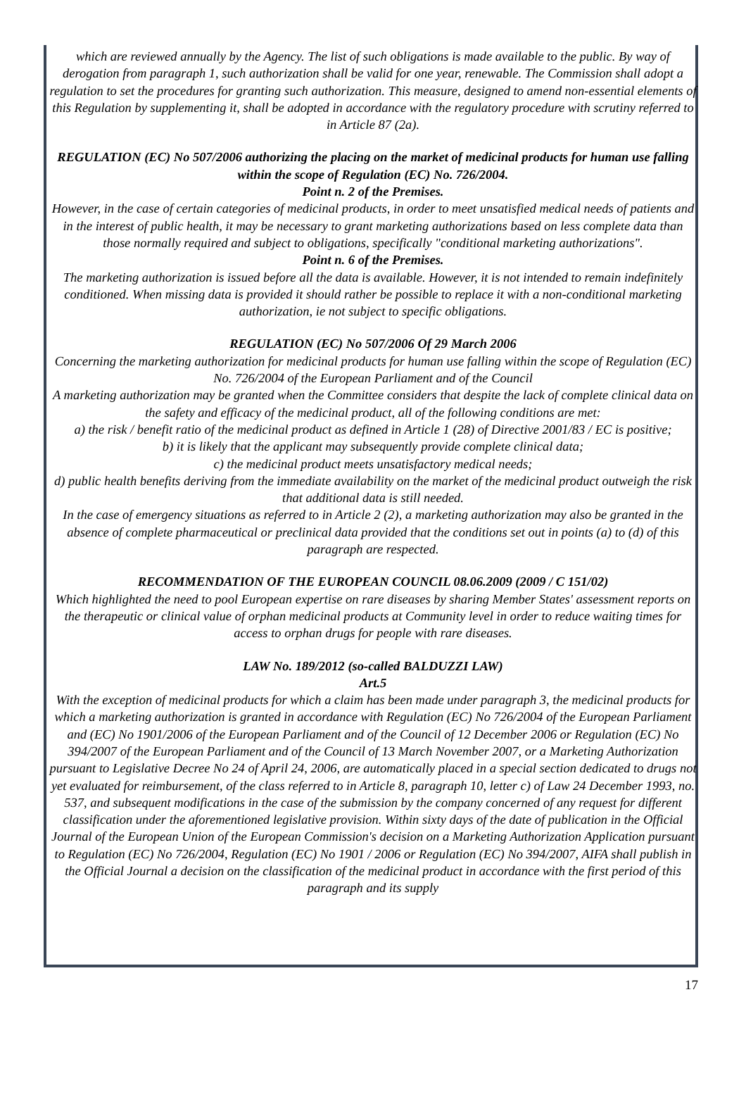which are reviewed annually by the Agency. The list of such obligations is made available to the public. By way of derogation from paragraph 1, such authorization shall be valid for one year, renewable. The Commission shall adopt a regulation to set the procedures for granting such authorization. This measure, designed to amend non-essential elements of this Regulation by supplementing it, shall be adopted in accordance with the regulatory procedure with scrutiny referred to in Article 87 (2a).
REGULATION (EC) No 507/2006 authorizing the placing on the market of medicinal products for human use falling within the scope of Regulation (EC) No. 726/2004.
Point n. 2 of the Premises.
However, in the case of certain categories of medicinal products, in order to meet unsatisfied medical needs of patients and in the interest of public health, it may be necessary to grant marketing authorizations based on less complete data than those normally required and subject to obligations, specifically "conditional marketing authorizations".
Point n. 6 of the Premises.
The marketing authorization is issued before all the data is available. However, it is not intended to remain indefinitely conditioned. When missing data is provided it should rather be possible to replace it with a non-conditional marketing authorization, ie not subject to specific obligations.
REGULATION (EC) No 507/2006 Of 29 March 2006
Concerning the marketing authorization for medicinal products for human use falling within the scope of Regulation (EC) No. 726/2004 of the European Parliament and of the Council
A marketing authorization may be granted when the Committee considers that despite the lack of complete clinical data on the safety and efficacy of the medicinal product, all of the following conditions are met:
a) the risk / benefit ratio of the medicinal product as defined in Article 1 (28) of Directive 2001/83 / EC is positive;
b) it is likely that the applicant may subsequently provide complete clinical data;
c) the medicinal product meets unsatisfactory medical needs;
d) public health benefits deriving from the immediate availability on the market of the medicinal product outweigh the risk that additional data is still needed.
In the case of emergency situations as referred to in Article 2 (2), a marketing authorization may also be granted in the absence of complete pharmaceutical or preclinical data provided that the conditions set out in points (a) to (d) of this paragraph are respected.
RECOMMENDATION OF THE EUROPEAN COUNCIL 08.06.2009 (2009 / C 151/02)
Which highlighted the need to pool European expertise on rare diseases by sharing Member States' assessment reports on the therapeutic or clinical value of orphan medicinal products at Community level in order to reduce waiting times for access to orphan drugs for people with rare diseases.
LAW No. 189/2012 (so-called BALDUZZI LAW)
Art.5
With the exception of medicinal products for which a claim has been made under paragraph 3, the medicinal products for which a marketing authorization is granted in accordance with Regulation (EC) No 726/2004 of the European Parliament and (EC) No 1901/2006 of the European Parliament and of the Council of 12 December 2006 or Regulation (EC) No 394/2007 of the European Parliament and of the Council of 13 March November 2007, or a Marketing Authorization pursuant to Legislative Decree No 24 of April 24, 2006, are automatically placed in a special section dedicated to drugs not yet evaluated for reimbursement, of the class referred to in Article 8, paragraph 10, letter c) of Law 24 December 1993, no. 537, and subsequent modifications in the case of the submission by the company concerned of any request for different classification under the aforementioned legislative provision. Within sixty days of the date of publication in the Official Journal of the European Union of the European Commission's decision on a Marketing Authorization Application pursuant to Regulation (EC) No 726/2004, Regulation (EC) No 1901 / 2006 or Regulation (EC) No 394/2007, AIFA shall publish in the Official Journal a decision on the classification of the medicinal product in accordance with the first period of this paragraph and its supply
17